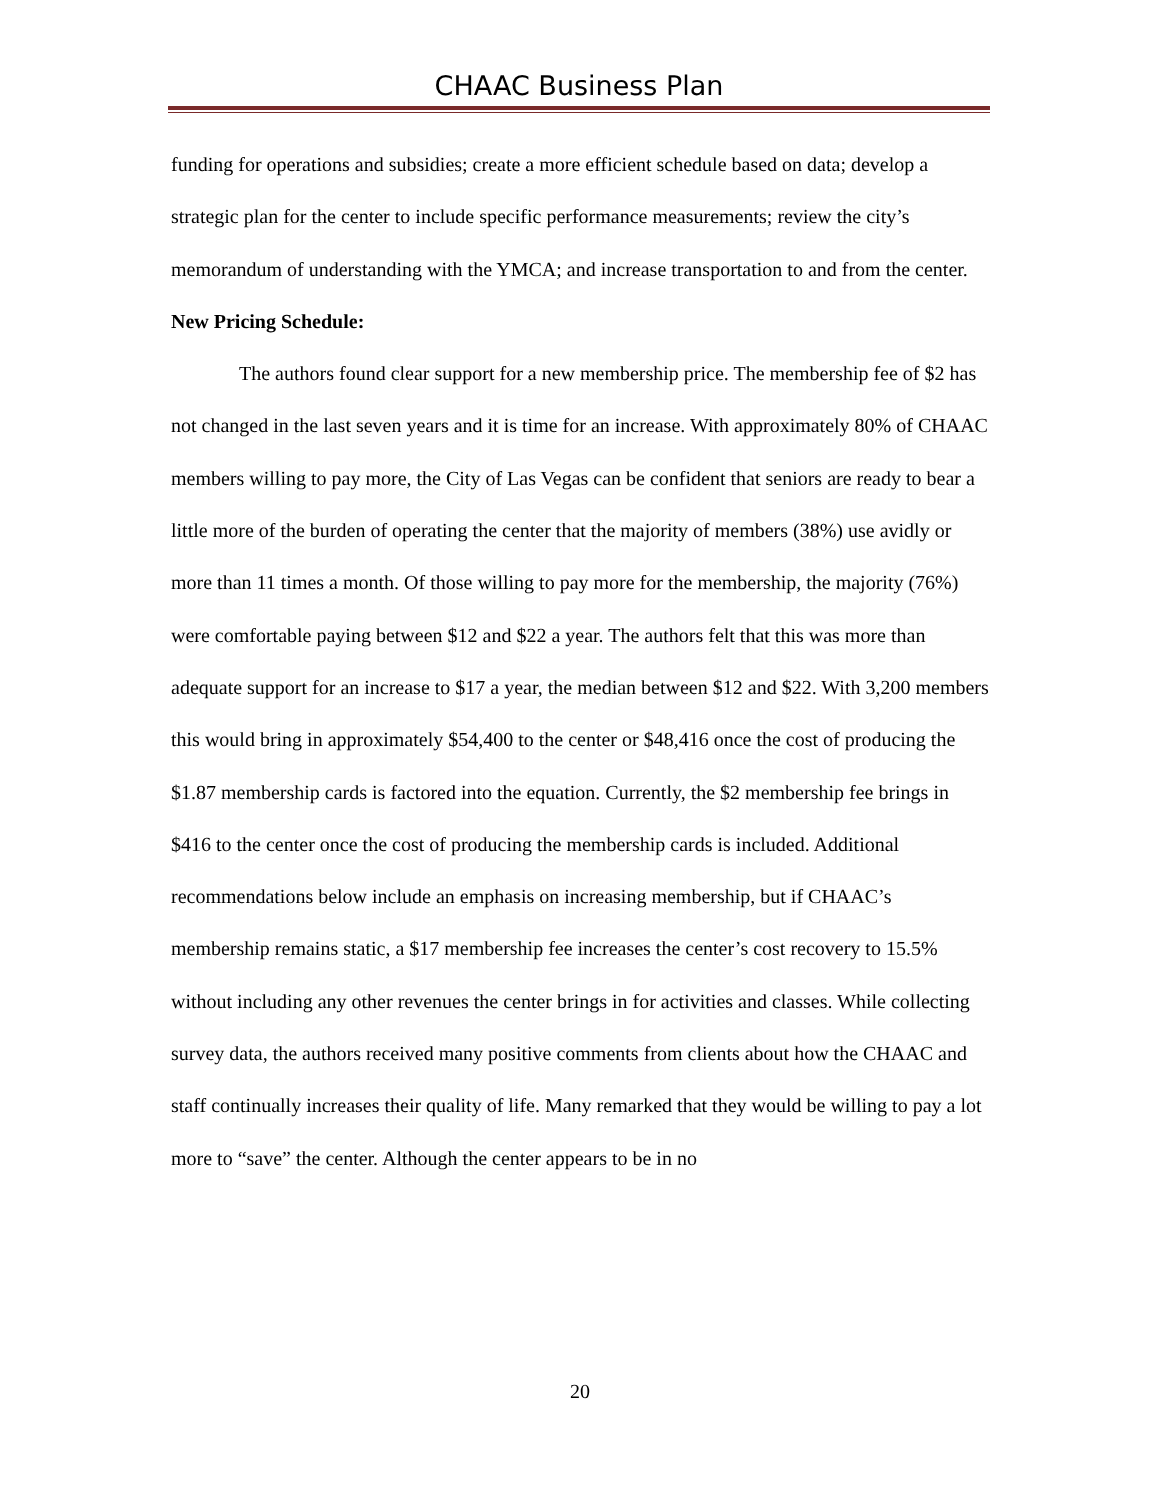CHAAC Business Plan
funding for operations and subsidies; create a more efficient schedule based on data; develop a strategic plan for the center to include specific performance measurements; review the city’s memorandum of understanding with the YMCA; and increase transportation to and from the center.
New Pricing Schedule:
The authors found clear support for a new membership price. The membership fee of $2 has not changed in the last seven years and it is time for an increase. With approximately 80% of CHAAC members willing to pay more, the City of Las Vegas can be confident that seniors are ready to bear a little more of the burden of operating the center that the majority of members (38%) use avidly or more than 11 times a month. Of those willing to pay more for the membership, the majority (76%) were comfortable paying between $12 and $22 a year. The authors felt that this was more than adequate support for an increase to $17 a year, the median between $12 and $22. With 3,200 members this would bring in approximately $54,400 to the center or $48,416 once the cost of producing the $1.87 membership cards is factored into the equation. Currently, the $2 membership fee brings in $416 to the center once the cost of producing the membership cards is included. Additional recommendations below include an emphasis on increasing membership, but if CHAAC’s membership remains static, a $17 membership fee increases the center’s cost recovery to 15.5% without including any other revenues the center brings in for activities and classes. While collecting survey data, the authors received many positive comments from clients about how the CHAAC and staff continually increases their quality of life. Many remarked that they would be willing to pay a lot more to “save” the center. Although the center appears to be in no
20